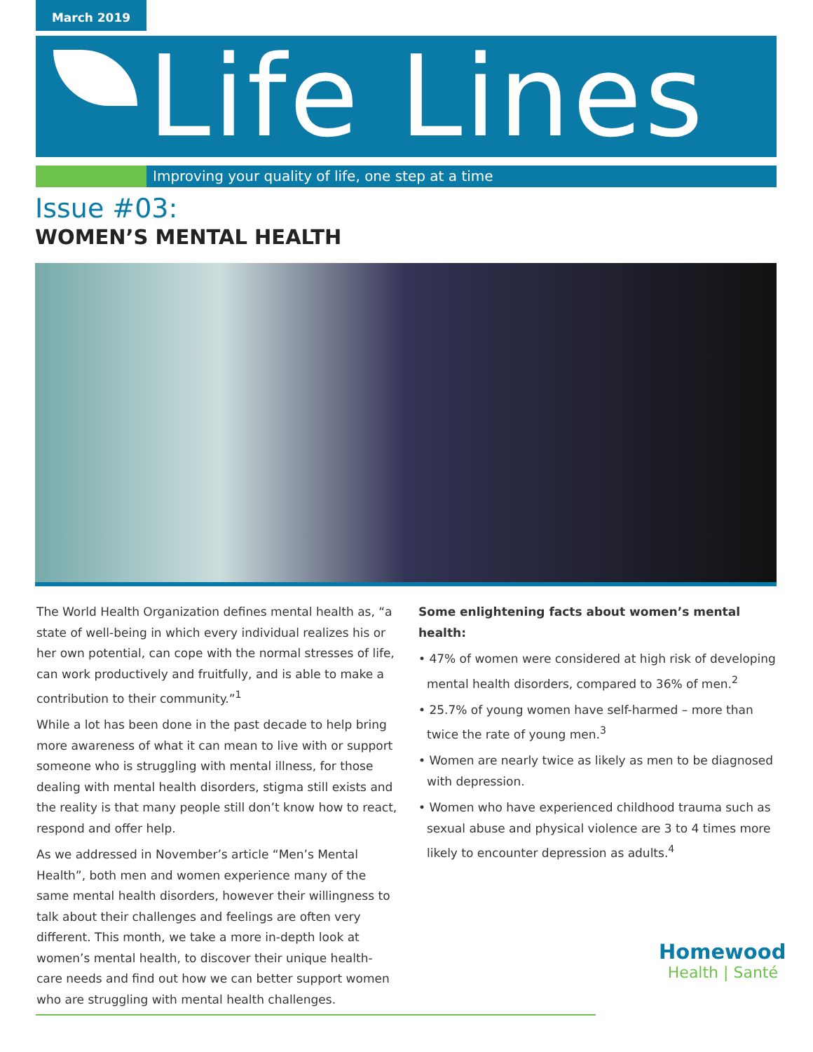March 2019
Life Lines
Improving your quality of life, one step at a time
Issue #03:
WOMEN’S MENTAL HEALTH
The World Health Organization defines mental health as, “a state of well-being in which every individual realizes his or her own potential, can cope with the normal stresses of life, can work productively and fruitfully, and is able to make a contribution to their community.”<sup>1</sup>
While a lot has been done in the past decade to help bring more awareness of what it can mean to live with or support someone who is struggling with mental illness, for those dealing with mental health disorders, stigma still exists and the reality is that many people still don’t know how to react, respond and offer help.
As we addressed in November’s article “Men’s Mental Health”, both men and women experience many of the same mental health disorders, however their willingness to talk about their challenges and feelings are often very different. This month, we take a more in-depth look at women’s mental health, to discover their unique health-care needs and find out how we can better support women who are struggling with mental health challenges.
Some enlightening facts about women’s mental health:
• 47% of women were considered at high risk of developing mental health disorders, compared to 36% of men.<sup>2</sup>
• 25.7% of young women have self-harmed – more than twice the rate of young men.<sup>3</sup>
• Women are nearly twice as likely as men to be diagnosed with depression.
• Women who have experienced childhood trauma such as sexual abuse and physical violence are 3 to 4 times more likely to encounter depression as adults.<sup>4</sup>
Homewood
Health | Santé